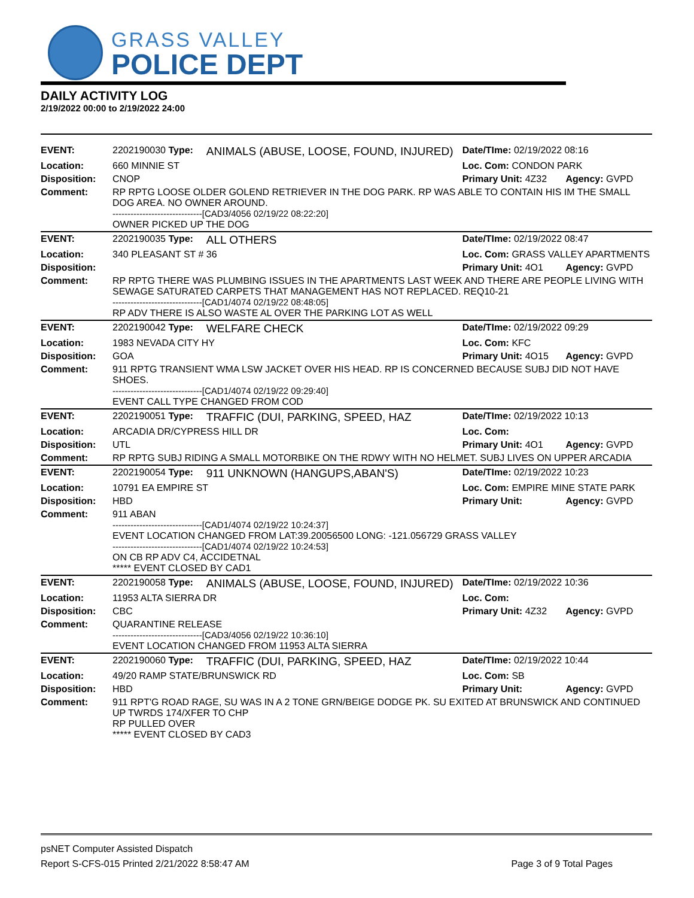GRASS VALLEY
POLICE DEPT
DAILY ACTIVITY LOG
2/19/2022 00:00 to 2/19/2022 24:00
| EVENT: | 2202190030 Type: | ANIMALS (ABUSE, LOOSE, FOUND, INJURED) | Date/TIme: 02/19/2022 08:16 | |
| Location: | 660 MINNIE ST | | Loc. Com: CONDON PARK | |
| Disposition: | CNOP | | Primary Unit: 4Z32 | Agency: GVPD |
| Comment: | RP RPTG LOOSE OLDER GOLEND RETRIEVER IN THE DOG PARK. RP WAS ABLE TO CONTAIN HIS IM THE SMALL DOG AREA. NO OWNER AROUND. ------------------------------[CAD3/4056 02/19/22 08:22:20] OWNER PICKED UP THE DOG | | | |
| EVENT: | 2202190035 Type: | ALL OTHERS | Date/TIme: 02/19/2022 08:47 | |
| Location: | 340 PLEASANT ST # 36 | | Loc. Com: GRASS VALLEY APARTMENTS | |
| Disposition: | | | Primary Unit: 4O1 | Agency: GVPD |
| Comment: | RP RPTG THERE WAS PLUMBING ISSUES IN THE APARTMENTS LAST WEEK AND THERE ARE PEOPLE LIVING WITH SEWAGE SATURATED CARPETS THAT MANAGEMENT HAS NOT REPLACED. REQ10-21 ------------------------------[CAD1/4074 02/19/22 08:48:05] RP ADV THERE IS ALSO WASTE AL OVER THE PARKING LOT AS WELL | | | |
| EVENT: | 2202190042 Type: | WELFARE CHECK | Date/TIme: 02/19/2022 09:29 | |
| Location: | 1983 NEVADA CITY HY | | Loc. Com: KFC | |
| Disposition: | GOA | | Primary Unit: 4O15 | Agency: GVPD |
| Comment: | 911 RPTG TRANSIENT WMA LSW JACKET OVER HIS HEAD. RP IS CONCERNED BECAUSE SUBJ DID NOT HAVE SHOES. ------------------------------[CAD1/4074 02/19/22 09:29:40] EVENT CALL TYPE CHANGED FROM COD | | | |
| EVENT: | 2202190051 Type: | TRAFFIC (DUI, PARKING, SPEED, HAZ | Date/TIme: 02/19/2022 10:13 | |
| Location: | ARCADIA DR/CYPRESS HILL DR | | Loc. Com: | |
| Disposition: | UTL | | Primary Unit: 4O1 | Agency: GVPD |
| Comment: | RP RPTG SUBJ RIDING A SMALL MOTORBIKE ON THE RDWY WITH NO HELMET. SUBJ LIVES ON UPPER ARCADIA | | | |
| EVENT: | 2202190054 Type: | 911 UNKNOWN (HANGUPS,ABAN'S) | Date/TIme: 02/19/2022 10:23 | |
| Location: | 10791 EA EMPIRE ST | | Loc. Com: EMPIRE MINE STATE PARK | |
| Disposition: | HBD | | Primary Unit: | Agency: GVPD |
| Comment: | 911 ABAN ------------------------------[CAD1/4074 02/19/22 10:24:37] EVENT LOCATION CHANGED FROM LAT:39.20056500 LONG: -121.056729 GRASS VALLEY ------------------------------[CAD1/4074 02/19/22 10:24:53] ON CB RP ADV C4, ACCIDETNAL ***** EVENT CLOSED BY CAD1 | | | |
| EVENT: | 2202190058 Type: | ANIMALS (ABUSE, LOOSE, FOUND, INJURED) | Date/TIme: 02/19/2022 10:36 | |
| Location: | 11953 ALTA SIERRA DR | | Loc. Com: | |
| Disposition: | CBC | | Primary Unit: 4Z32 | Agency: GVPD |
| Comment: | QUARANTINE RELEASE ------------------------------[CAD3/4056 02/19/22 10:36:10] EVENT LOCATION CHANGED FROM 11953 ALTA SIERRA | | | |
| EVENT: | 2202190060 Type: | TRAFFIC (DUI, PARKING, SPEED, HAZ | Date/TIme: 02/19/2022 10:44 | |
| Location: | 49/20 RAMP STATE/BRUNSWICK RD | | Loc. Com: SB | |
| Disposition: | HBD | | Primary Unit: | Agency: GVPD |
| Comment: | 911 RPT'G ROAD RAGE, SU WAS IN A 2 TONE GRN/BEIGE DODGE PK. SU EXITED AT BRUNSWICK AND CONTINUED UP TWRDS 174/XFER TO CHP RP PULLED OVER ***** EVENT CLOSED BY CAD3 | | | |
psNET Computer Assisted Dispatch
Report S-CFS-015 Printed 2/21/2022 8:58:47 AM Page 3 of 9 Total Pages